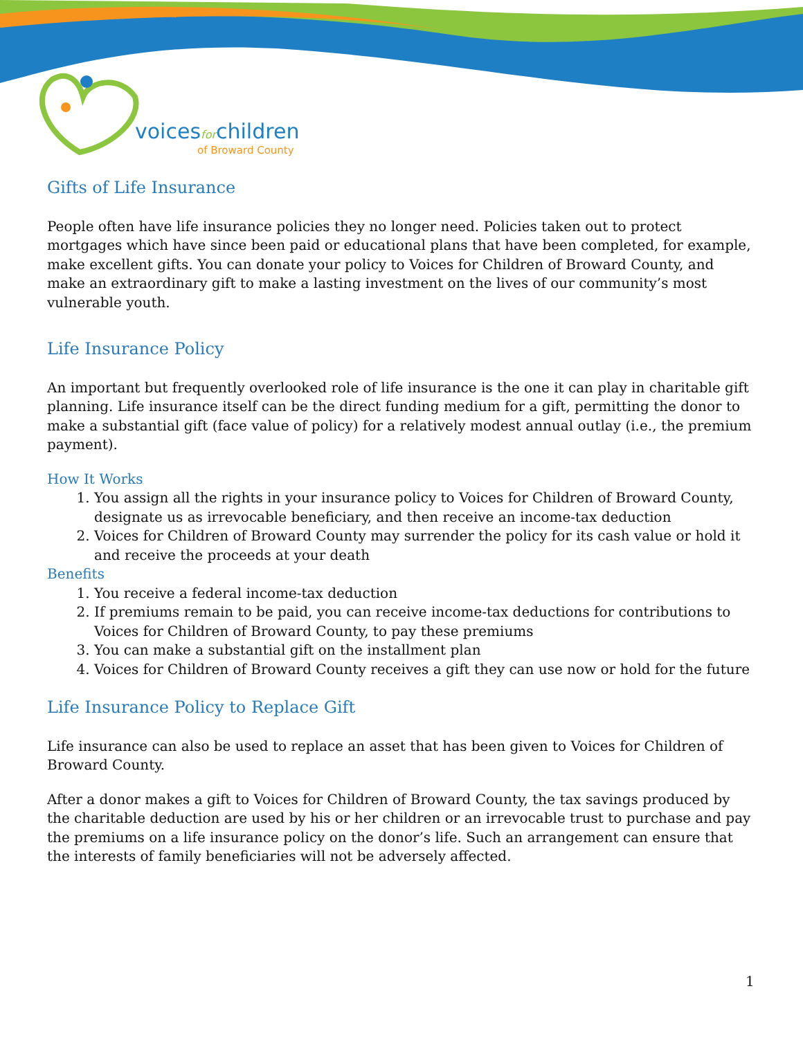voicesforchildren
of Broward County
Gifts of Life Insurance
People often have life insurance policies they no longer need. Policies taken out to protect mortgages which have since been paid or educational plans that have been completed, for example, make excellent gifts. You can donate your policy to Voices for Children of Broward County, and make an extraordinary gift to make a lasting investment on the lives of our community’s most vulnerable youth.
Life Insurance Policy
An important but frequently overlooked role of life insurance is the one it can play in charitable gift planning. Life insurance itself can be the direct funding medium for a gift, permitting the donor to make a substantial gift (face value of policy) for a relatively modest annual outlay (i.e., the premium payment).
How It Works
1. You assign all the rights in your insurance policy to Voices for Children of Broward County, designate us as irrevocable beneficiary, and then receive an income-tax deduction
2. Voices for Children of Broward County may surrender the policy for its cash value or hold it and receive the proceeds at your death
Benefits
1. You receive a federal income-tax deduction
2. If premiums remain to be paid, you can receive income-tax deductions for contributions to Voices for Children of Broward County, to pay these premiums
3. You can make a substantial gift on the installment plan
4. Voices for Children of Broward County receives a gift they can use now or hold for the future
Life Insurance Policy to Replace Gift
Life insurance can also be used to replace an asset that has been given to Voices for Children of Broward County.
After a donor makes a gift to Voices for Children of Broward County, the tax savings produced by the charitable deduction are used by his or her children or an irrevocable trust to purchase and pay the premiums on a life insurance policy on the donor’s life. Such an arrangement can ensure that the interests of family beneficiaries will not be adversely affected.
1